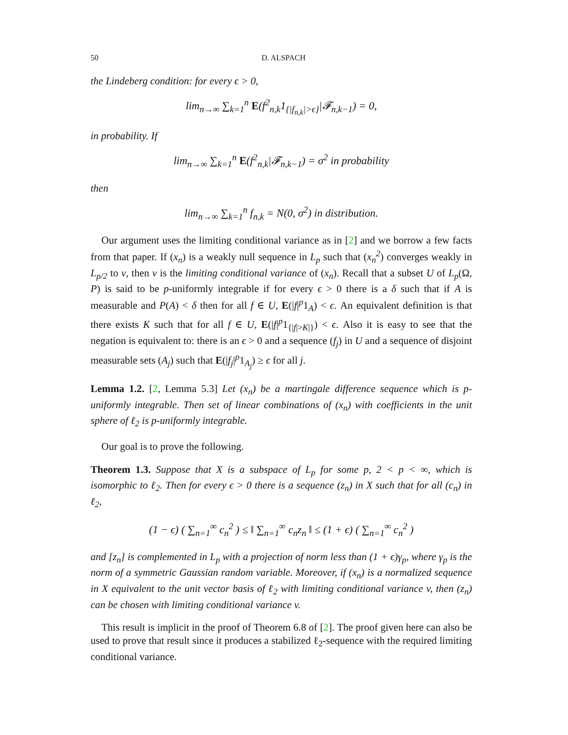50 D. ALSPACH
the Lindeberg condition: for every ϵ > 0,
lim<sub>n→∞</sub> ∑<sub>k=1</sub><sup>n</sup> E(f<sup>2</sup><sub>n,k</sub>1<sub>{|f<sub>n,k</sub>|>ϵ}</sub>|𝓕<sub>n,k−1</sub>) = 0,
in probability. If
lim<sub>n→∞</sub> ∑<sub>k=1</sub><sup>n</sup> E(f<sup>2</sup><sub>n,k</sub>|𝓕<sub>n,k−1</sub>) = σ<sup>2</sup> in probability
then
lim<sub>n→∞</sub> ∑<sub>k=1</sub><sup>n</sup> f<sub>n,k</sub> = N(0, σ<sup>2</sup>) in distribution.
Our argument uses the limiting conditional variance as in [2] and we borrow a few facts from that paper. If (x<sub>n</sub>) is a weakly null sequence in L<sub>p</sub> such that (x<sub>n</sub><sup>2</sup>) converges weakly in L<sub>p/2</sub> to v, then v is the limiting conditional variance of (x<sub>n</sub>). Recall that a subset U of L<sub>p</sub>(Ω, P) is said to be p-uniformly integrable if for every ϵ > 0 there is a δ such that if A is measurable and P(A) < δ then for all f ∈ U, E(|f|<sup>p</sup>1<sub>A</sub>) < ϵ. An equivalent definition is that there exists K such that for all f ∈ U, E(|f|<sup>p</sup>1<sub>{|f|>K|}</sub>) < ϵ. Also it is easy to see that the negation is equivalent to: there is an ϵ > 0 and a sequence (f<sub>j</sub>) in U and a sequence of disjoint measurable sets (A<sub>j</sub>) such that E(|f<sub>j</sub>|<sup>p</sup>1<sub>A<sub>j</sub></sub>) ≥ ϵ for all j.
Lemma 1.2. [2, Lemma 5.3] Let (x<sub>n</sub>) be a martingale difference sequence which is p-uniformly integrable. Then set of linear combinations of (x<sub>n</sub>) with coefficients in the unit sphere of ℓ<sub>2</sub> is p-uniformly integrable.
Our goal is to prove the following.
Theorem 1.3. Suppose that X is a subspace of L<sub>p</sub> for some p, 2 < p < ∞, which is isomorphic to ℓ<sub>2</sub>. Then for every ϵ > 0 there is a sequence (z<sub>n</sub>) in X such that for all (c<sub>n</sub>) in ℓ<sub>2</sub>,
(1 − ϵ) ( ∑<sub>n=1</sub><sup>∞</sup> c<sub>n</sub><sup>2</sup> ) ≤ ‖ ∑<sub>n=1</sub><sup>∞</sup> c<sub>n</sub>z<sub>n</sub> ‖ ≤ (1 + ϵ) ( ∑<sub>n=1</sub><sup>∞</sup> c<sub>n</sub><sup>2</sup> )
and [z<sub>n</sub>] is complemented in L<sub>p</sub> with a projection of norm less than (1 + ϵ)γ<sub>p</sub>, where γ<sub>p</sub> is the norm of a symmetric Gaussian random variable. Moreover, if (x<sub>n</sub>) is a normalized sequence in X equivalent to the unit vector basis of ℓ<sub>2</sub> with limiting conditional variance v, then (z<sub>n</sub>) can be chosen with limiting conditional variance v.
This result is implicit in the proof of Theorem 6.8 of [2]. The proof given here can also be used to prove that result since it produces a stabilized ℓ<sub>2</sub>-sequence with the required limiting conditional variance.